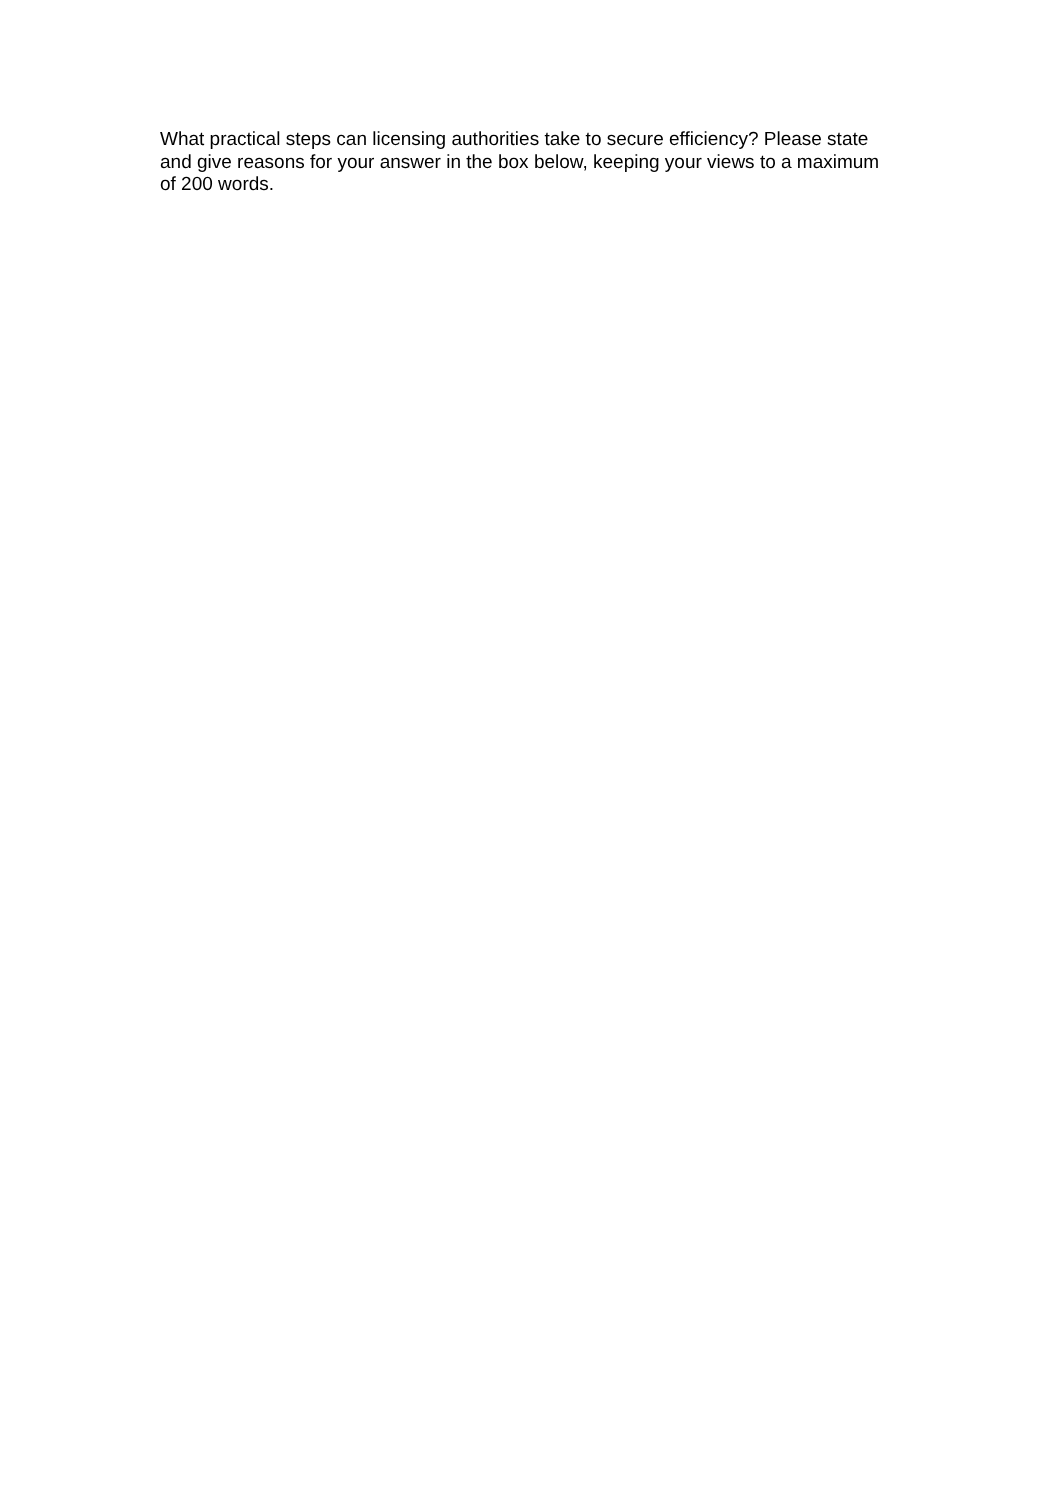What practical steps can licensing authorities take to secure efficiency? Please state and give reasons for your answer in the box below, keeping your views to a maximum of 200 words.